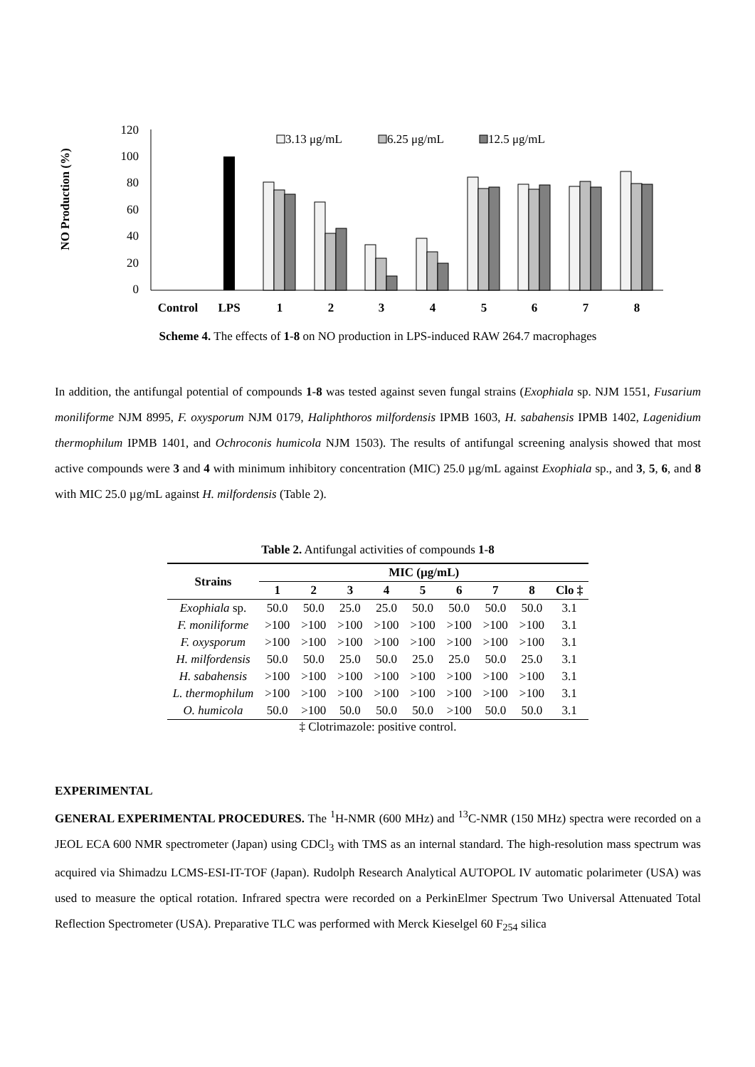NO Production (%)
120
100
80
60
40
20
0
3.13 μg/mL
6.25 μg/mL
12.5 μg/mL
Control
LPS
1
2
3
4
5
6
7
8
Scheme 4. The effects of 1-8 on NO production in LPS-induced RAW 264.7 macrophages
In addition, the antifungal potential of compounds 1-8 was tested against seven fungal strains (Exophiala sp. NJM 1551, Fusarium moniliforme NJM 8995, F. oxysporum NJM 0179, Haliphthoros milfordensis IPMB 1603, H. sabahensis IPMB 1402, Lagenidium thermophilum IPMB 1401, and Ochroconis humicola NJM 1503). The results of antifungal screening analysis showed that most active compounds were 3 and 4 with minimum inhibitory concentration (MIC) 25.0 µg/mL against Exophiala sp., and 3, 5, 6, and 8 with MIC 25.0 µg/mL against H. milfordensis (Table 2).
Table 2. Antifungal activities of compounds 1-8
| Strains | MIC (µg/mL) | | | | | | | | |
| --- | --- | --- | --- | --- | --- | --- | --- | --- | --- |
| | 1 | 2 | 3 | 4 | 5 | 6 | 7 | 8 | Clo ‡ |
| Exophiala sp. | 50.0 | 50.0 | 25.0 | 25.0 | 50.0 | 50.0 | 50.0 | 50.0 | 3.1 |
| F. moniliforme | >100 | >100 | >100 | >100 | >100 | >100 | >100 | >100 | 3.1 |
| F. oxysporum | >100 | >100 | >100 | >100 | >100 | >100 | >100 | >100 | 3.1 |
| H. milfordensis | 50.0 | 50.0 | 25.0 | 50.0 | 25.0 | 25.0 | 50.0 | 25.0 | 3.1 |
| H. sabahensis | >100 | >100 | >100 | >100 | >100 | >100 | >100 | >100 | 3.1 |
| L. thermophilum | >100 | >100 | >100 | >100 | >100 | >100 | >100 | >100 | 3.1 |
| O. humicola | 50.0 | >100 | 50.0 | 50.0 | 50.0 | >100 | 50.0 | 50.0 | 3.1 |
‡ Clotrimazole: positive control.
EXPERIMENTAL
GENERAL EXPERIMENTAL PROCEDURES. The <sup>1</sup>H-NMR (600 MHz) and <sup>13</sup>C-NMR (150 MHz) spectra were recorded on a JEOL ECA 600 NMR spectrometer (Japan) using CDCl<sub>3</sub> with TMS as an internal standard. The high-resolution mass spectrum was acquired via Shimadzu LCMS-ESI-IT-TOF (Japan). Rudolph Research Analytical AUTOPOL IV automatic polarimeter (USA) was used to measure the optical rotation. Infrared spectra were recorded on a PerkinElmer Spectrum Two Universal Attenuated Total Reflection Spectrometer (USA). Preparative TLC was performed with Merck Kieselgel 60 F<sub>254</sub> silica